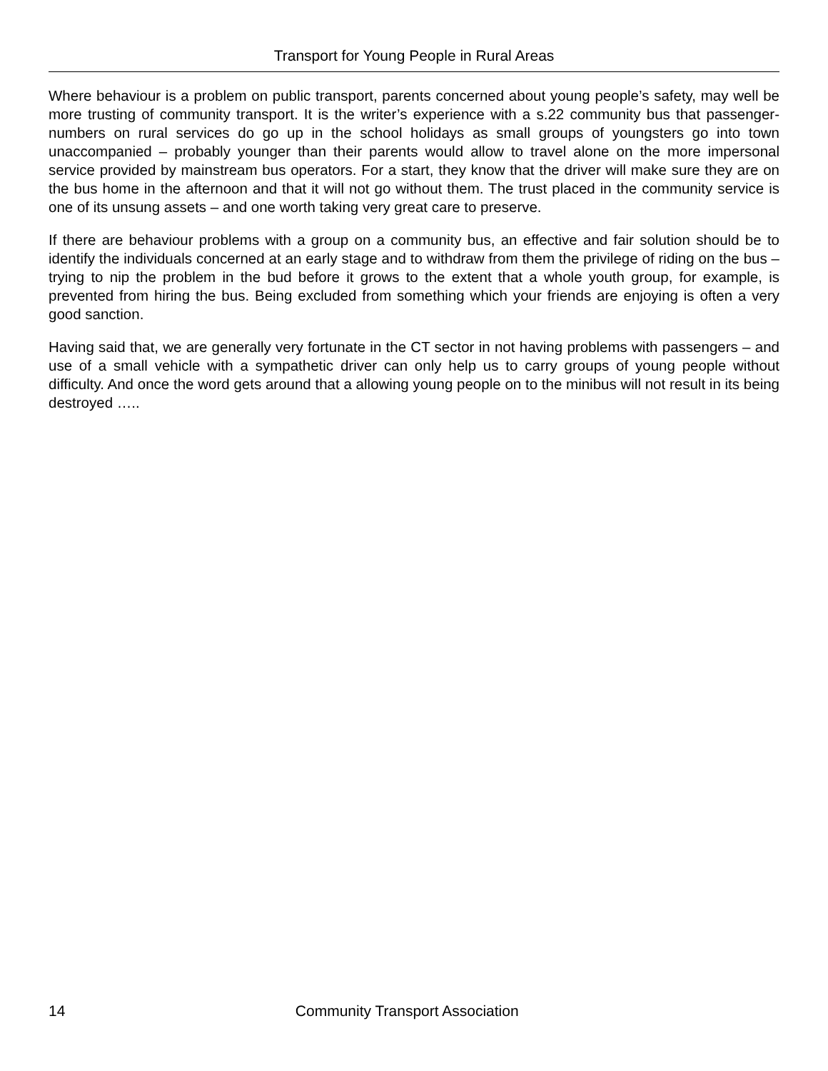Transport for Young People in Rural Areas
Where behaviour is a problem on public transport, parents concerned about young people’s safety, may well be more trusting of community transport. It is the writer’s experience with a s.22 community bus that passenger-numbers on rural services do go up in the school holidays as small groups of youngsters go into town unaccompanied – probably younger than their parents would allow to travel alone on the more impersonal service provided by mainstream bus operators. For a start, they know that the driver will make sure they are on the bus home in the afternoon and that it will not go without them. The trust placed in the community service is one of its unsung assets – and one worth taking very great care to preserve.
If there are behaviour problems with a group on a community bus, an effective and fair solution should be to identify the individuals concerned at an early stage and to withdraw from them the privilege of riding on the bus – trying to nip the problem in the bud before it grows to the extent that a whole youth group, for example, is prevented from hiring the bus. Being excluded from something which your friends are enjoying is often a very good sanction.
Having said that, we are generally very fortunate in the CT sector in not having problems with passengers – and use of a small vehicle with a sympathetic driver can only help us to carry groups of young people without difficulty. And once the word gets around that a allowing young people on to the minibus will not result in its being destroyed …..
14 Community Transport Association